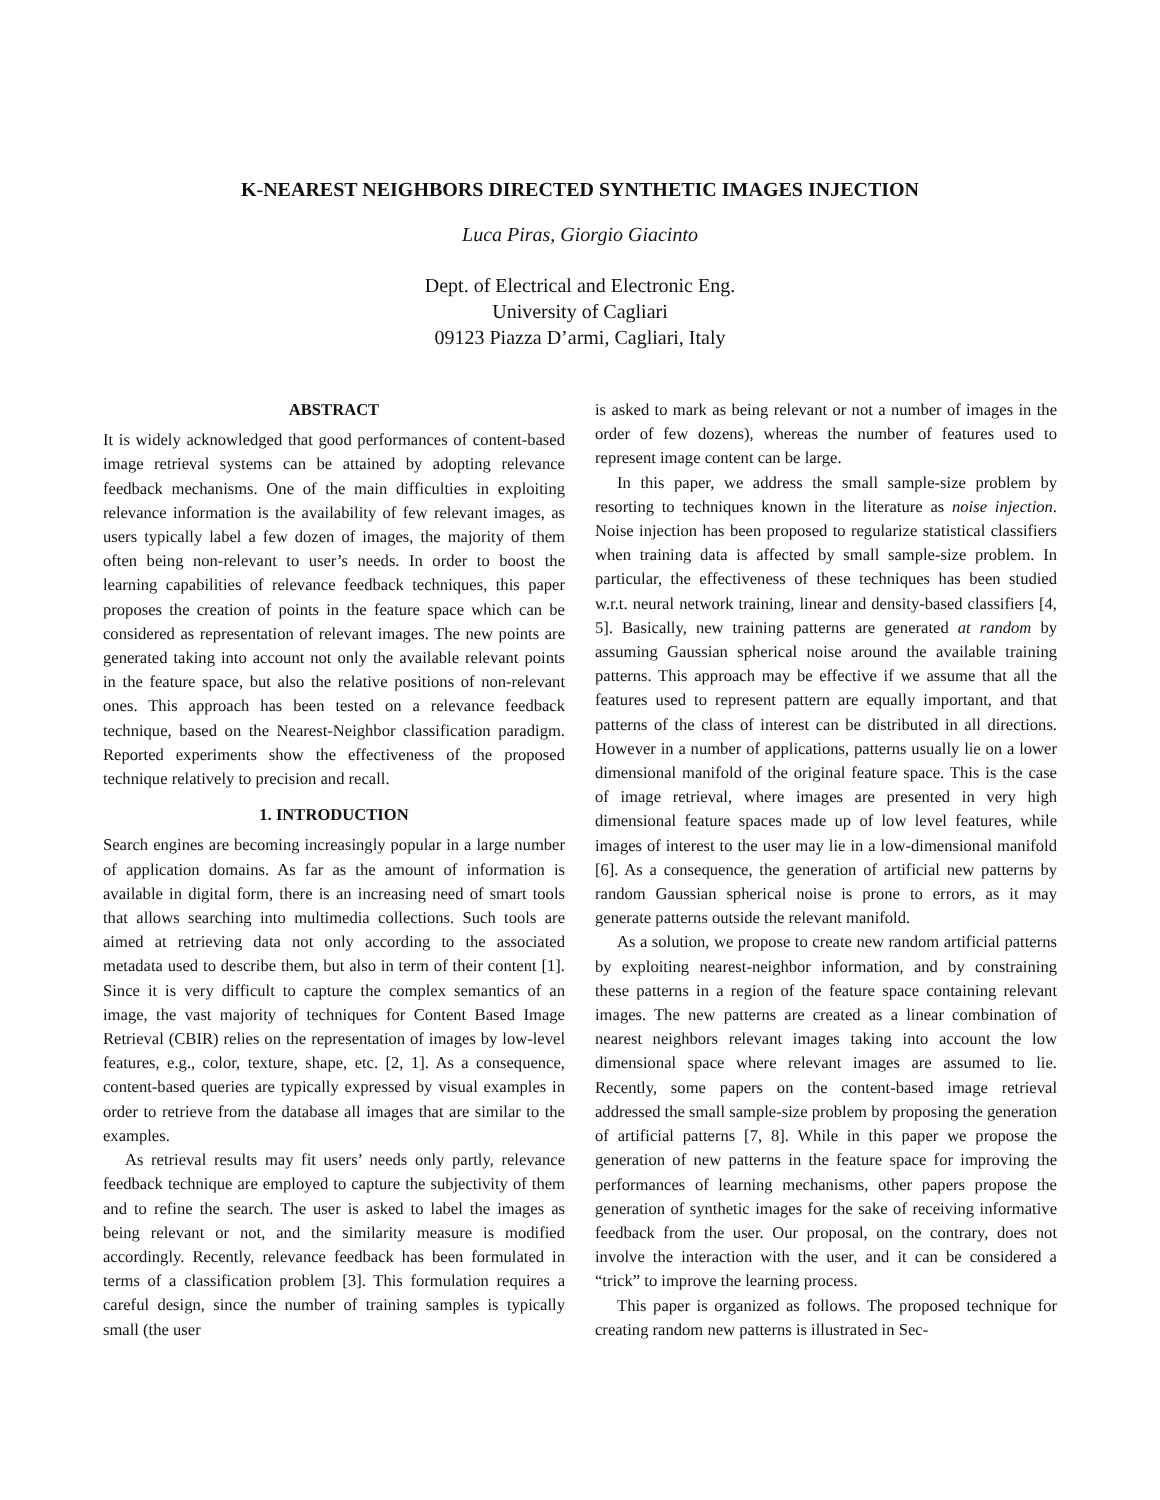K-NEAREST NEIGHBORS DIRECTED SYNTHETIC IMAGES INJECTION
Luca Piras, Giorgio Giacinto
Dept. of Electrical and Electronic Eng.
University of Cagliari
09123 Piazza D’armi, Cagliari, Italy
ABSTRACT
It is widely acknowledged that good performances of content-based image retrieval systems can be attained by adopting relevance feedback mechanisms. One of the main difficulties in exploiting relevance information is the availability of few relevant images, as users typically label a few dozen of images, the majority of them often being non-relevant to user’s needs. In order to boost the learning capabilities of relevance feedback techniques, this paper proposes the creation of points in the feature space which can be considered as representation of relevant images. The new points are generated taking into account not only the available relevant points in the feature space, but also the relative positions of non-relevant ones. This approach has been tested on a relevance feedback technique, based on the Nearest-Neighbor classification paradigm. Reported experiments show the effectiveness of the proposed technique relatively to precision and recall.
1. INTRODUCTION
Search engines are becoming increasingly popular in a large number of application domains. As far as the amount of information is available in digital form, there is an increasing need of smart tools that allows searching into multimedia collections. Such tools are aimed at retrieving data not only according to the associated metadata used to describe them, but also in term of their content [1]. Since it is very difficult to capture the complex semantics of an image, the vast majority of techniques for Content Based Image Retrieval (CBIR) relies on the representation of images by low-level features, e.g., color, texture, shape, etc. [2, 1]. As a consequence, content-based queries are typically expressed by visual examples in order to retrieve from the database all images that are similar to the examples.
As retrieval results may fit users’ needs only partly, relevance feedback technique are employed to capture the subjectivity of them and to refine the search. The user is asked to label the images as being relevant or not, and the similarity measure is modified accordingly. Recently, relevance feedback has been formulated in terms of a classification problem [3]. This formulation requires a careful design, since the number of training samples is typically small (the user
is asked to mark as being relevant or not a number of images in the order of few dozens), whereas the number of features used to represent image content can be large.
In this paper, we address the small sample-size problem by resorting to techniques known in the literature as noise injection. Noise injection has been proposed to regularize statistical classifiers when training data is affected by small sample-size problem. In particular, the effectiveness of these techniques has been studied w.r.t. neural network training, linear and density-based classifiers [4, 5]. Basically, new training patterns are generated at random by assuming Gaussian spherical noise around the available training patterns. This approach may be effective if we assume that all the features used to represent pattern are equally important, and that patterns of the class of interest can be distributed in all directions. However in a number of applications, patterns usually lie on a lower dimensional manifold of the original feature space. This is the case of image retrieval, where images are presented in very high dimensional feature spaces made up of low level features, while images of interest to the user may lie in a low-dimensional manifold [6]. As a consequence, the generation of artificial new patterns by random Gaussian spherical noise is prone to errors, as it may generate patterns outside the relevant manifold.
As a solution, we propose to create new random artificial patterns by exploiting nearest-neighbor information, and by constraining these patterns in a region of the feature space containing relevant images. The new patterns are created as a linear combination of nearest neighbors relevant images taking into account the low dimensional space where relevant images are assumed to lie. Recently, some papers on the content-based image retrieval addressed the small sample-size problem by proposing the generation of artificial patterns [7, 8]. While in this paper we propose the generation of new patterns in the feature space for improving the performances of learning mechanisms, other papers propose the generation of synthetic images for the sake of receiving informative feedback from the user. Our proposal, on the contrary, does not involve the interaction with the user, and it can be considered a “trick” to improve the learning process.
This paper is organized as follows. The proposed technique for creating random new patterns is illustrated in Sec-